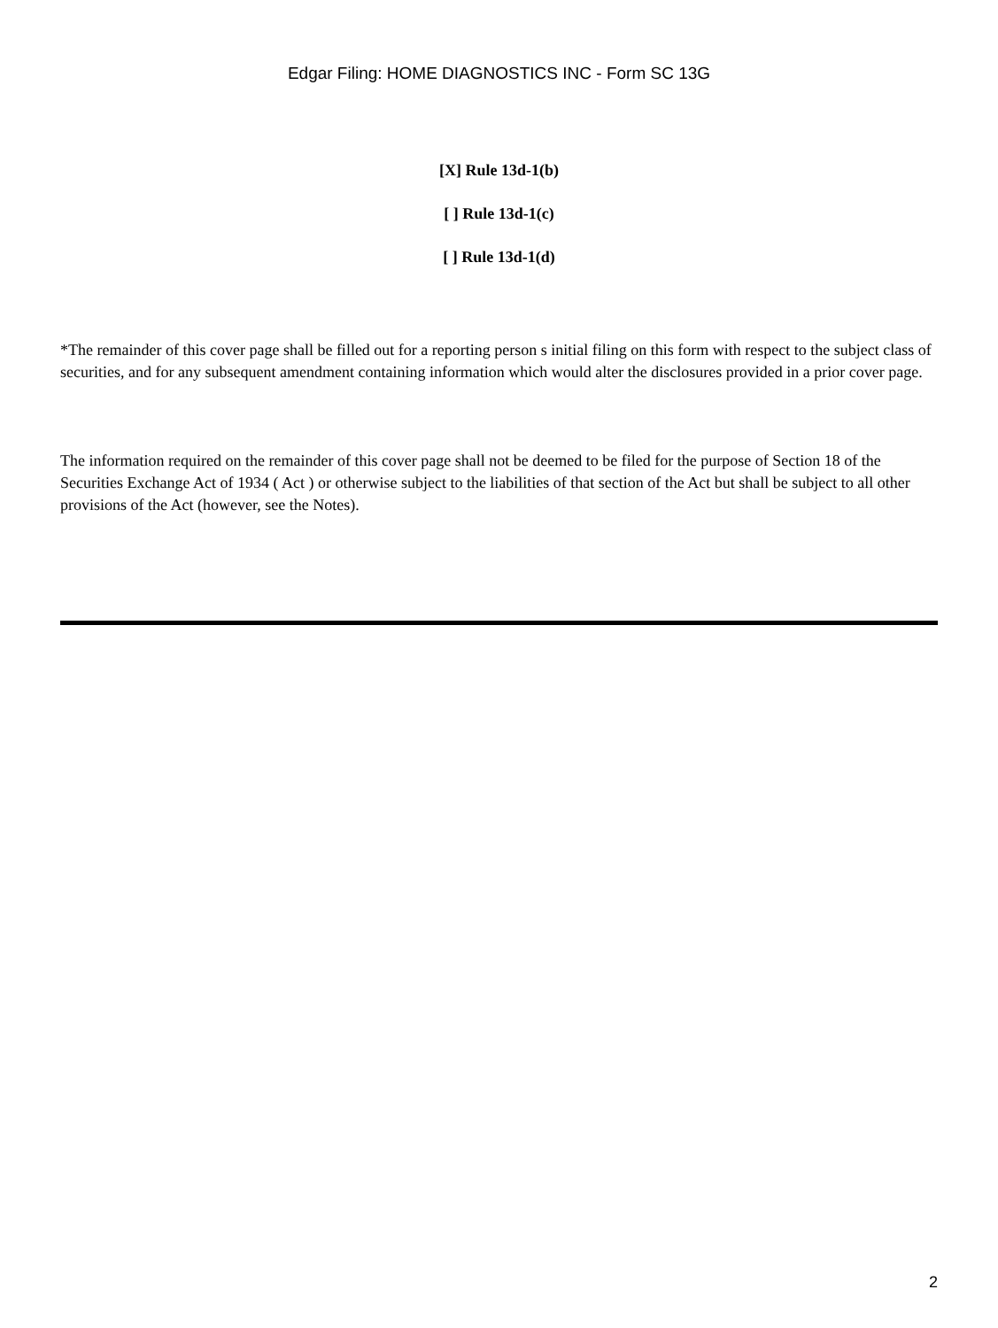Edgar Filing: HOME DIAGNOSTICS INC - Form SC 13G
[X] Rule 13d-1(b)
[ ] Rule 13d-1(c)
[ ] Rule 13d-1(d)
*The remainder of this cover page shall be filled out for a reporting person s initial filing on this form with respect to the subject class of securities, and for any subsequent amendment containing information which would alter the disclosures provided in a prior cover page.
The information required on the remainder of this cover page shall not be deemed to be filed for the purpose of Section 18 of the Securities Exchange Act of 1934 ( Act ) or otherwise subject to the liabilities of that section of the Act but shall be subject to all other provisions of the Act (however, see the Notes).
2